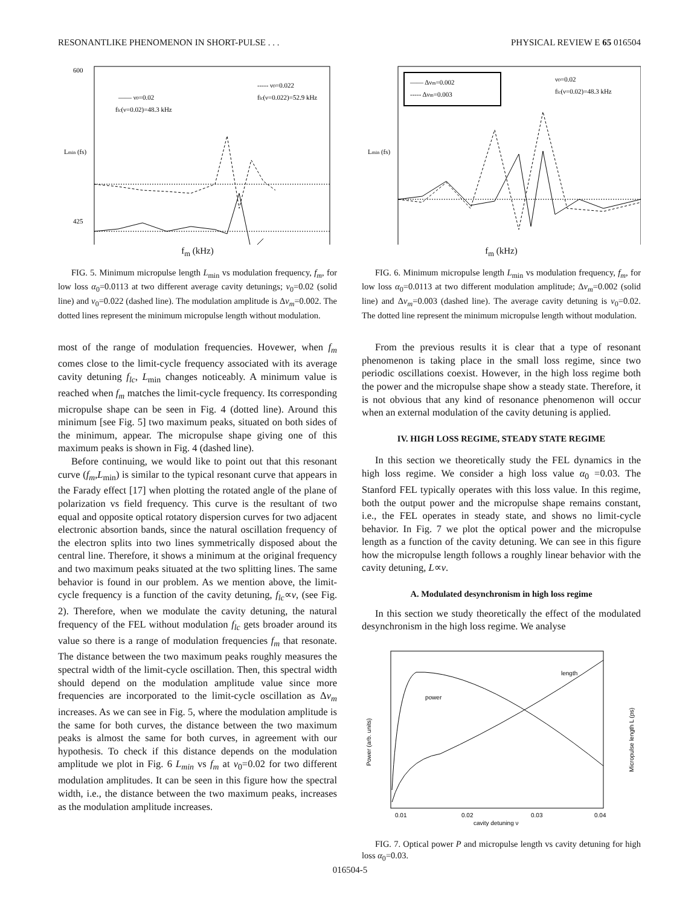RESONANTLIKE PHENOMENON IN SHORT-PULSE . . . PHYSICAL REVIEW E 65 016504
Lmin (fs)
600
425
—— ν0=0.02
flc(ν=0.02)=48.3 kHz
----- ν0=0.022
flc(ν=0.022)=52.9 kHz
f<sub>m</sub> (kHz)
FIG. 5. Minimum micropulse length L<sub>min</sub> vs modulation frequency, f<sub>m</sub>, for low loss α<sub>0</sub>=0.0113 at two different average cavity detunings; ν<sub>0</sub>=0.02 (solid line) and ν<sub>0</sub>=0.022 (dashed line). The modulation amplitude is Δν<sub>m</sub>=0.002. The dotted lines represent the minimum micropulse length without modulation.
most of the range of modulation frequencies. Hovewer, when f<sub>m</sub> comes close to the limit-cycle frequency associated with its average cavity detuning f<sub>lc</sub>, L<sub>min</sub> changes noticeably. A minimum value is reached when f<sub>m</sub> matches the limit-cycle frequency. Its corresponding micropulse shape can be seen in Fig. 4 (dotted line). Around this minimum [see Fig. 5] two maximum peaks, situated on both sides of the minimum, appear. The micropulse shape giving one of this maximum peaks is shown in Fig. 4 (dashed line).
Before continuing, we would like to point out that this resonant curve (f<sub>m</sub>,L<sub>min</sub>) is similar to the typical resonant curve that appears in the Farady effect [17] when plotting the rotated angle of the plane of polarization vs field frequency. This curve is the resultant of two equal and opposite optical rotatory dispersion curves for two adjacent electronic absortion bands, since the natural oscillation frequency of the electron splits into two lines symmetrically disposed about the central line. Therefore, it shows a minimum at the original frequency and two maximum peaks situated at the two splitting lines. The same behavior is found in our problem. As we mention above, the limit-cycle frequency is a function of the cavity detuning, f<sub>lc</sub>∝ν, (see Fig. 2). Therefore, when we modulate the cavity detuning, the natural frequency of the FEL without modulation f<sub>lc</sub> gets broader around its value so there is a range of modulation frequencies f<sub>m</sub> that resonate. The distance between the two maximum peaks roughly measures the spectral width of the limit-cycle oscillation. Then, this spectral width should depend on the modulation amplitude value since more frequencies are incorporated to the limit-cycle oscillation as Δν<sub>m</sub> increases. As we can see in Fig. 5, where the modulation amplitude is the same for both curves, the distance between the two maximum peaks is almost the same for both curves, in agreement with our hypothesis. To check if this distance depends on the modulation amplitude we plot in Fig. 6 L<sub>min</sub> vs f<sub>m</sub> at ν<sub>0</sub>=0.02 for two different modulation amplitudes. It can be seen in this figure how the spectral width, i.e., the distance between the two maximum peaks, increases as the modulation amplitude increases.
Lmin (fs)
—— Δνm=0.002
----- Δνm=0.003
ν0=0.02
flc(ν=0.02)=48.3 kHz
f<sub>m</sub> (kHz)
FIG. 6. Minimum micropulse length L<sub>min</sub> vs modulation frequency, f<sub>m</sub>, for low loss α<sub>0</sub>=0.0113 at two different modulation amplitude; Δν<sub>m</sub>=0.002 (solid line) and Δν<sub>m</sub>=0.003 (dashed line). The average cavity detuning is ν<sub>0</sub>=0.02. The dotted line represent the minimum micropulse length without modulation.
From the previous results it is clear that a type of resonant phenomenon is taking place in the small loss regime, since two periodic oscillations coexist. However, in the high loss regime both the power and the micropulse shape show a steady state. Therefore, it is not obvious that any kind of resonance phenomenon will occur when an external modulation of the cavity detuning is applied.
IV. HIGH LOSS REGIME, STEADY STATE REGIME
In this section we theoretically study the FEL dynamics in the high loss regime. We consider a high loss value α<sub>0</sub> =0.03. The Stanford FEL typically operates with this loss value. In this regime, both the output power and the micropulse shape remains constant, i.e., the FEL operates in steady state, and shows no limit-cycle behavior. In Fig. 7 we plot the optical power and the micropulse length as a function of the cavity detuning. We can see in this figure how the micropulse length follows a roughly linear behavior with the cavity detuning, L∝ν.
A. Modulated desynchronism in high loss regime
In this section we study theoretically the effect of the modulated desynchronism in the high loss regime. We analyse
Power (arb. units)
Micropulse length L (ps)
power
length
0.01
0.02
0.03
0.04
cavity detuning ν
FIG. 7. Optical power P and micropulse length vs cavity detuning for high loss α<sub>0</sub>=0.03.
016504-5